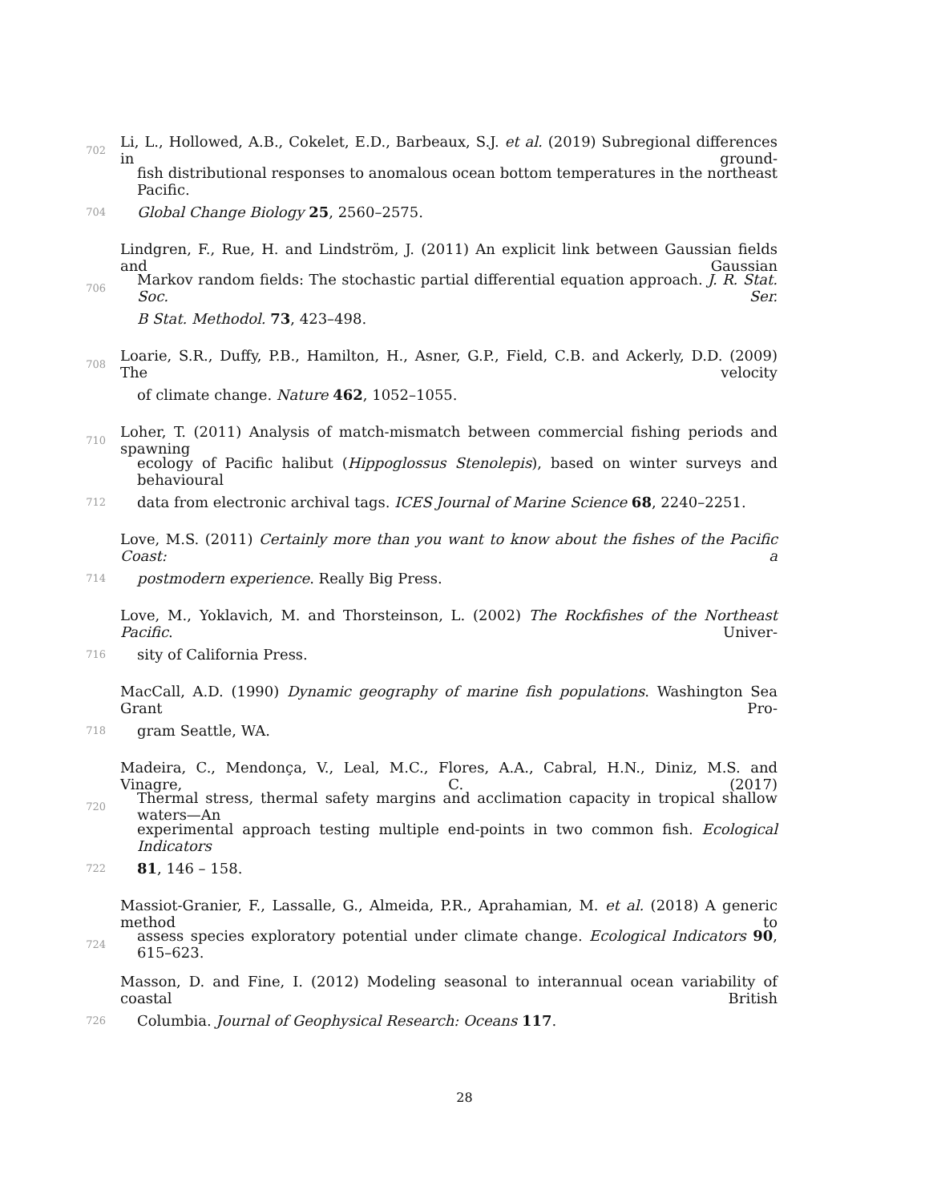702 Li, L., Hollowed, A.B., Cokelet, E.D., Barbeaux, S.J. et al. (2019) Subregional differences in ground-
fish distributional responses to anomalous ocean bottom temperatures in the northeast Pacific.
704 Global Change Biology 25, 2560–2575.
Lindgren, F., Rue, H. and Lindström, J. (2011) An explicit link between Gaussian fields and Gaussian
706 Markov random fields: The stochastic partial differential equation approach. J. R. Stat. Soc. Ser.
B Stat. Methodol. 73, 423–498.
708 Loarie, S.R., Duffy, P.B., Hamilton, H., Asner, G.P., Field, C.B. and Ackerly, D.D. (2009) The velocity
of climate change. Nature 462, 1052–1055.
710 Loher, T. (2011) Analysis of match-mismatch between commercial fishing periods and spawning
ecology of Pacific halibut (Hippoglossus Stenolepis), based on winter surveys and behavioural
712 data from electronic archival tags. ICES Journal of Marine Science 68, 2240–2251.
Love, M.S. (2011) Certainly more than you want to know about the fishes of the Pacific Coast: a
714 postmodern experience. Really Big Press.
Love, M., Yoklavich, M. and Thorsteinson, L. (2002) The Rockfishes of the Northeast Pacific. Univer-
716 sity of California Press.
MacCall, A.D. (1990) Dynamic geography of marine fish populations. Washington Sea Grant Pro-
718 gram Seattle, WA.
Madeira, C., Mendonça, V., Leal, M.C., Flores, A.A., Cabral, H.N., Diniz, M.S. and Vinagre, C. (2017)
720 Thermal stress, thermal safety margins and acclimation capacity in tropical shallow waters—An
experimental approach testing multiple end-points in two common fish. Ecological Indicators
722 81, 146 – 158.
Massiot-Granier, F., Lassalle, G., Almeida, P.R., Aprahamian, M. et al. (2018) A generic method to
724 assess species exploratory potential under climate change. Ecological Indicators 90, 615–623.
Masson, D. and Fine, I. (2012) Modeling seasonal to interannual ocean variability of coastal British
726 Columbia. Journal of Geophysical Research: Oceans 117.
28